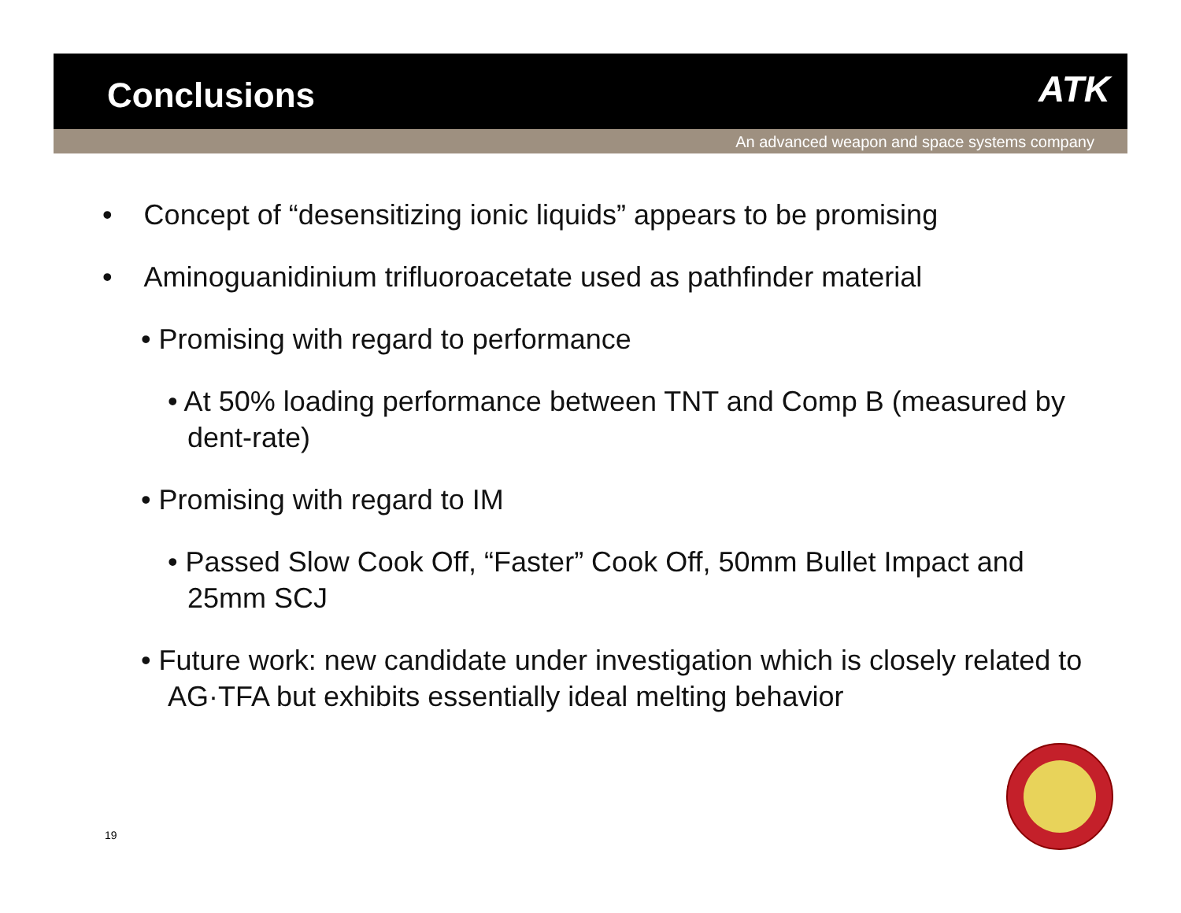Conclusions
ATK
An advanced weapon and space systems company
• Concept of “desensitizing ionic liquids” appears to be promising
• Aminoguanidinium trifluoroacetate used as pathfinder material
• Promising with regard to performance
• At 50% loading performance between TNT and Comp B (measured by dent-rate)
• Promising with regard to IM
• Passed Slow Cook Off, “Faster” Cook Off, 50mm Bullet Impact and 25mm SCJ
• Future work: new candidate under investigation which is closely related to AG·TFA but exhibits essentially ideal melting behavior
19